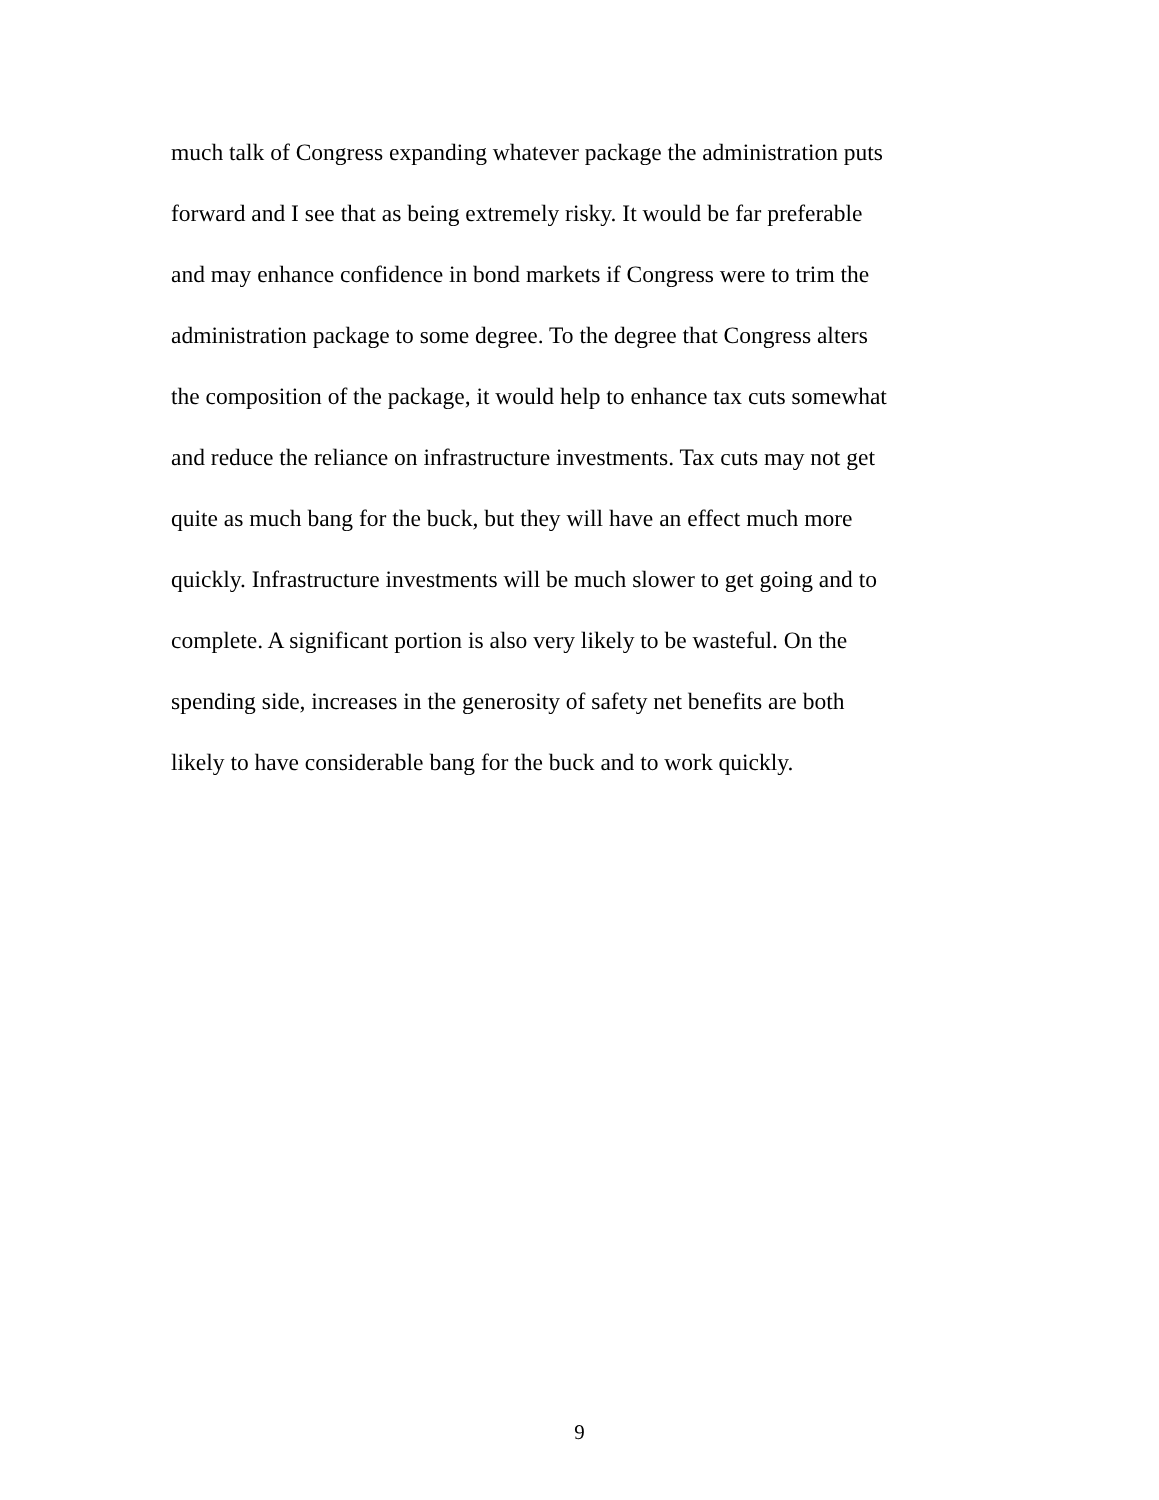much talk of Congress expanding whatever package the administration puts
forward and I see that as being extremely risky. It would be far preferable
and may enhance confidence in bond markets if Congress were to trim the
administration package to some degree. To the degree that Congress alters
the composition of the package, it would help to enhance tax cuts somewhat
and reduce the reliance on infrastructure investments. Tax cuts may not get
quite as much bang for the buck, but they will have an effect much more
quickly. Infrastructure investments will be much slower to get going and to
complete. A significant portion is also very likely to be wasteful. On the
spending side, increases in the generosity of safety net benefits are both
likely to have considerable bang for the buck and to work quickly.
9